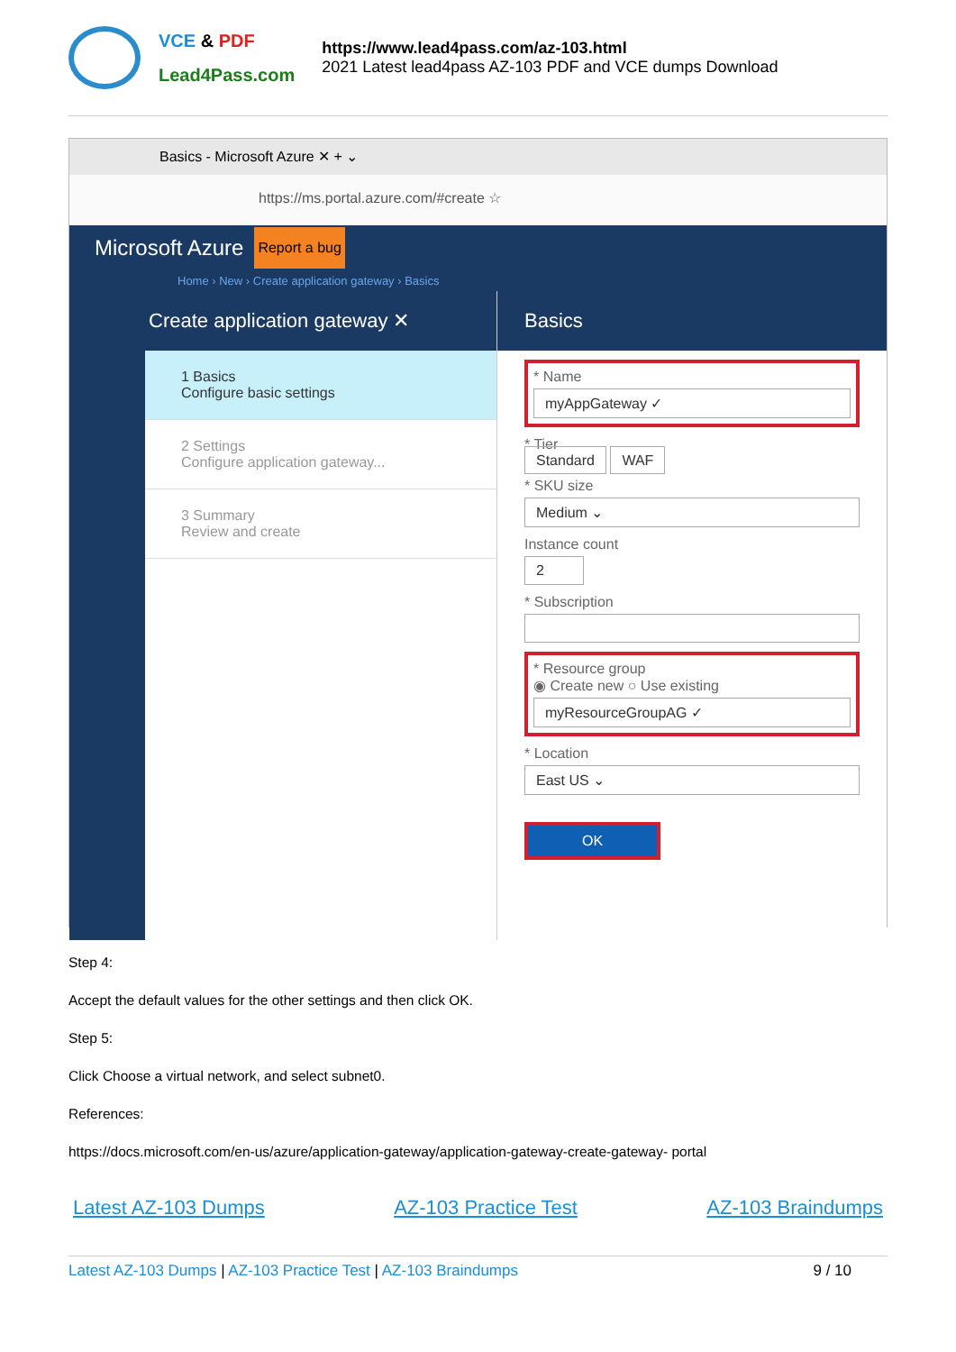VCE & PDF
Lead4Pass.com
https://www.lead4pass.com/az-103.html
2021 Latest lead4pass AZ-103 PDF and VCE dumps Download
Basics - Microsoft Azure ✕ + ⌄
https://ms.portal.azure.com/#create ☆
Microsoft Azure Report a bug
Home › New › Create application gateway › Basics
Create application gateway ✕
1 Basics
Configure basic settings
2 Settings
Configure application gateway...
3 Summary
Review and create
Basics
* Name
myAppGateway ✓
* Tier
Standard WAF
* SKU size
Medium ⌄
Instance count
2
* Subscription
* Resource group
◉ Create new ○ Use existing
myResourceGroupAG ✓
* Location
East US ⌄
OK
Step 4:
Accept the default values for the other settings and then click OK.
Step 5:
Click Choose a virtual network, and select subnet0.
References:
https://docs.microsoft.com/en-us/azure/application-gateway/application-gateway-create-gateway- portal
Latest AZ-103 Dumps AZ-103 Practice Test AZ-103 Braindumps
Latest AZ-103 Dumps | AZ-103 Practice Test | AZ-103 Braindumps 9 / 10